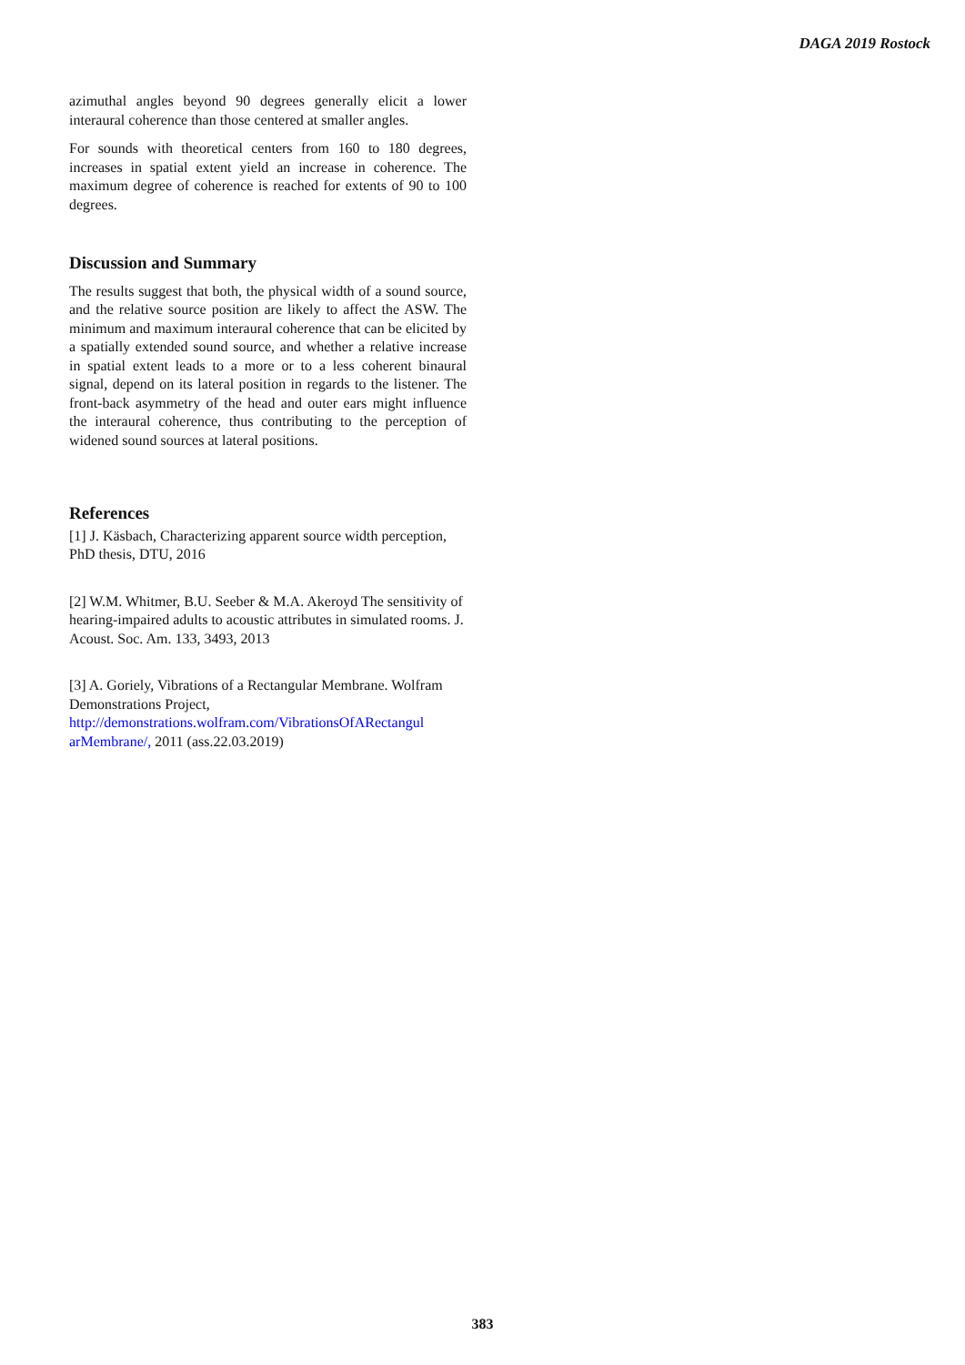DAGA 2019 Rostock
azimuthal angles beyond 90 degrees generally elicit a lower interaural coherence than those centered at smaller angles.
For sounds with theoretical centers from 160 to 180 degrees, increases in spatial extent yield an increase in coherence. The maximum degree of coherence is reached for extents of 90 to 100 degrees.
Discussion and Summary
The results suggest that both, the physical width of a sound source, and the relative source position are likely to affect the ASW. The minimum and maximum interaural coherence that can be elicited by a spatially extended sound source, and whether a relative increase in spatial extent leads to a more or to a less coherent binaural signal, depend on its lateral position in regards to the listener. The front-back asymmetry of the head and outer ears might influence the interaural coherence, thus contributing to the perception of widened sound sources at lateral positions.
References
[1] J. Käsbach, Characterizing apparent source width perception, PhD thesis, DTU, 2016
[2] W.M. Whitmer, B.U. Seeber & M.A. Akeroyd The sensitivity of hearing-impaired adults to acoustic attributes in simulated rooms. J. Acoust. Soc. Am. 133, 3493, 2013
[3] A. Goriely, Vibrations of a Rectangular Membrane. Wolfram Demonstrations Project, http://demonstrations.wolfram.com/VibrationsOfARectangul arMembrane/, 2011 (ass.22.03.2019)
383